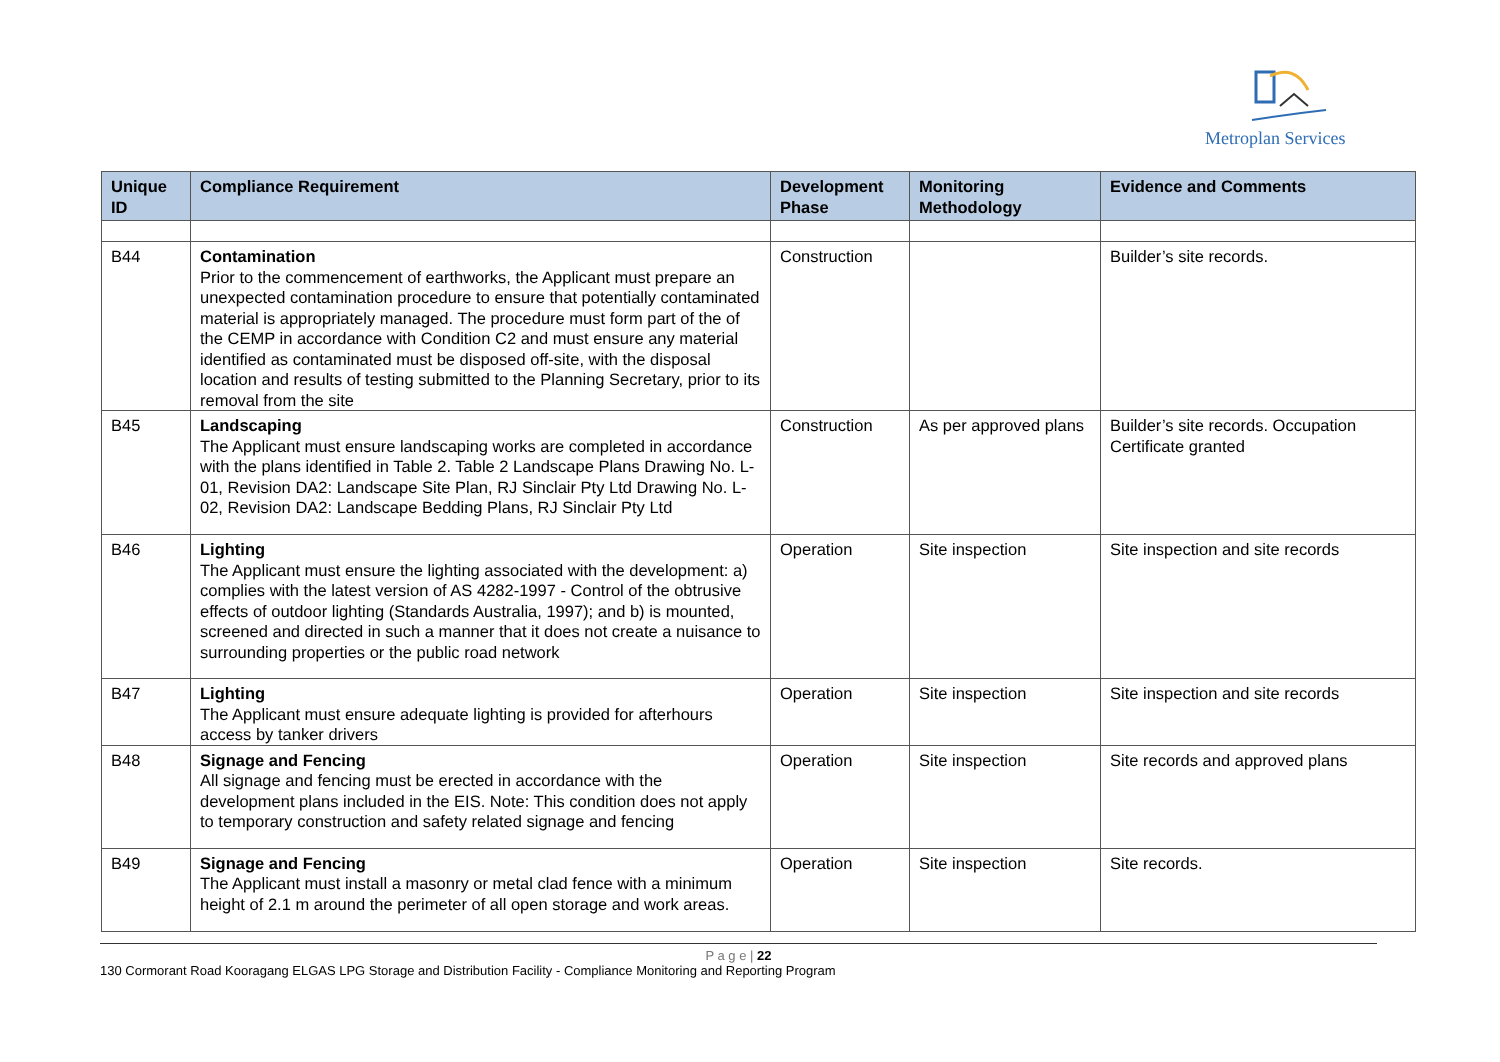Metroplan Services
| Unique ID | Compliance Requirement | Development Phase | Monitoring Methodology | Evidence and Comments |
| --- | --- | --- | --- | --- |
| B44 | Contamination Prior to the commencement of earthworks, the Applicant must prepare an unexpected contamination procedure to ensure that potentially contaminated material is appropriately managed. The procedure must form part of the of the CEMP in accordance with Condition C2 and must ensure any material identified as contaminated must be disposed off-site, with the disposal location and results of testing submitted to the Planning Secretary, prior to its removal from the site | Construction | | Builder’s site records. |
| B45 | Landscaping The Applicant must ensure landscaping works are completed in accordance with the plans identified in Table 2. Table 2 Landscape Plans Drawing No. L-01, Revision DA2: Landscape Site Plan, RJ Sinclair Pty Ltd Drawing No. L-02, Revision DA2: Landscape Bedding Plans, RJ Sinclair Pty Ltd | Construction | As per approved plans | Builder’s site records. Occupation Certificate granted |
| B46 | Lighting The Applicant must ensure the lighting associated with the development: a) complies with the latest version of AS 4282-1997 - Control of the obtrusive effects of outdoor lighting (Standards Australia, 1997); and b) is mounted, screened and directed in such a manner that it does not create a nuisance to surrounding properties or the public road network | Operation | Site inspection | Site inspection and site records |
| B47 | Lighting The Applicant must ensure adequate lighting is provided for afterhours access by tanker drivers | Operation | Site inspection | Site inspection and site records |
| B48 | Signage and Fencing All signage and fencing must be erected in accordance with the development plans included in the EIS. Note: This condition does not apply to temporary construction and safety related signage and fencing | Operation | Site inspection | Site records and approved plans |
| B49 | Signage and Fencing The Applicant must install a masonry or metal clad fence with a minimum height of 2.1 m around the perimeter of all open storage and work areas. | Operation | Site inspection | Site records. |
P a g e | 22
130 Cormorant Road Kooragang ELGAS LPG Storage and Distribution Facility - Compliance Monitoring and Reporting Program